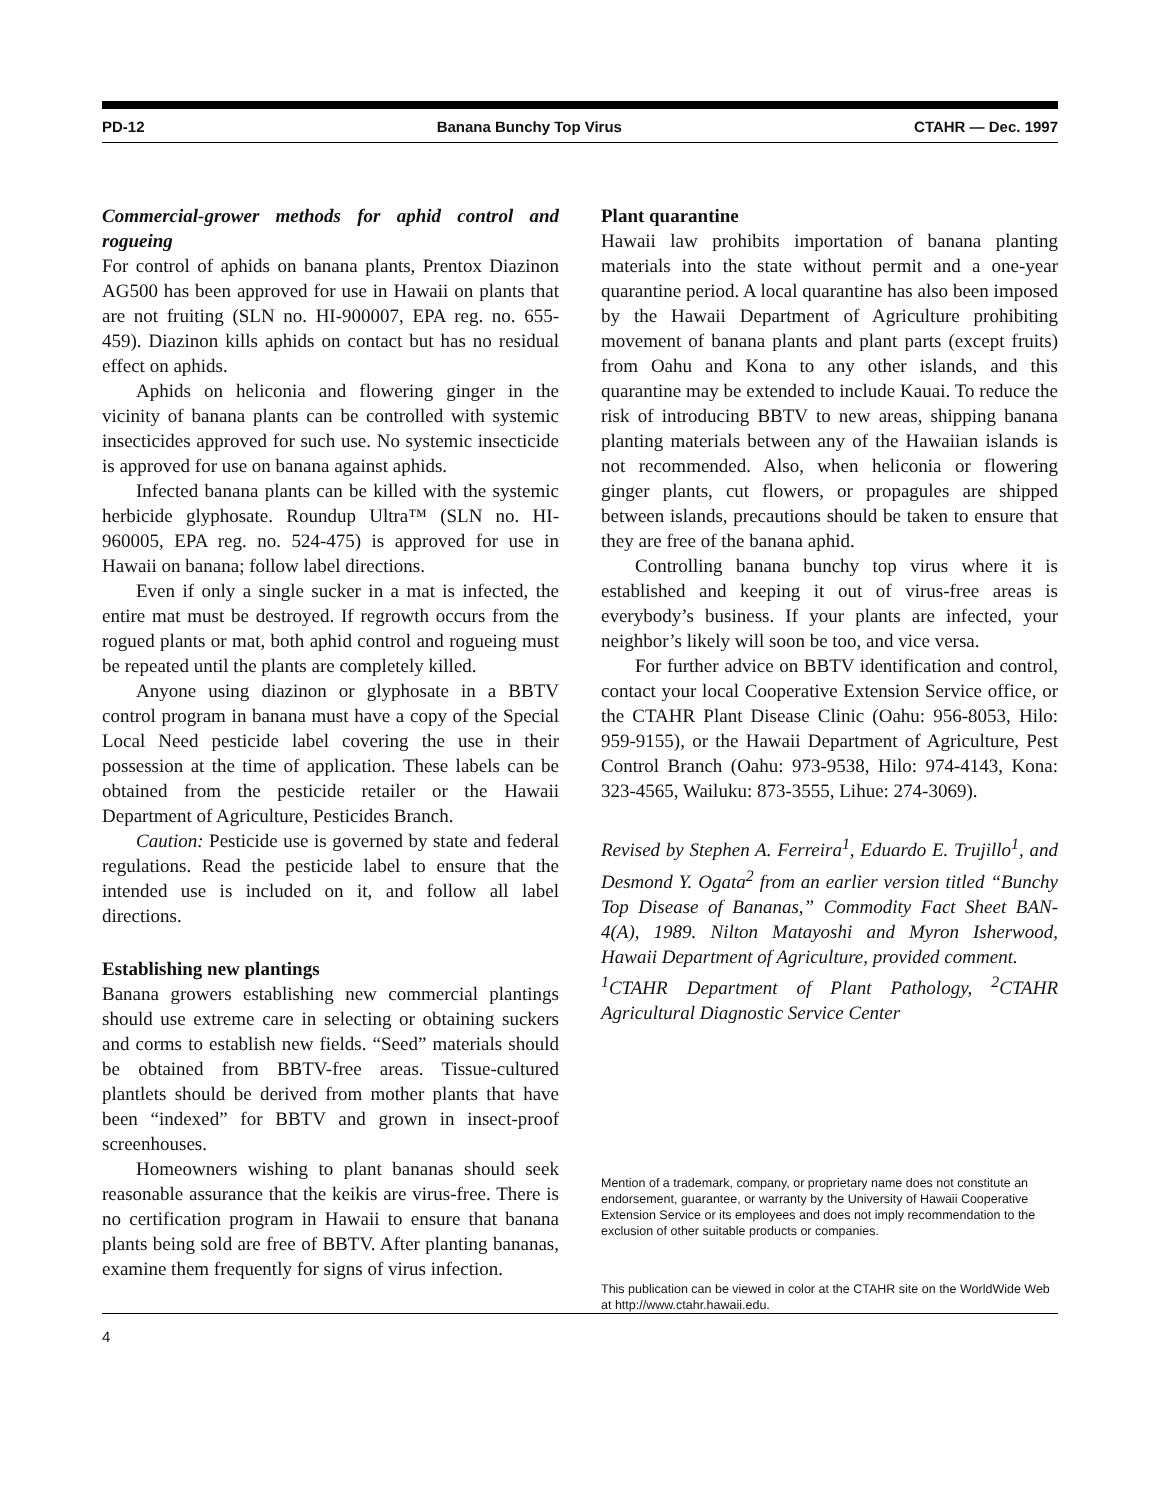PD-12 Banana Bunchy Top Virus CTAHR — Dec. 1997
Commercial-grower methods for aphid control and rogueing
For control of aphids on banana plants, Prentox Diazinon AG500 has been approved for use in Hawaii on plants that are not fruiting (SLN no. HI-900007, EPA reg. no. 655-459). Diazinon kills aphids on contact but has no residual effect on aphids.
Aphids on heliconia and flowering ginger in the vicinity of banana plants can be controlled with systemic insecticides approved for such use. No systemic insecticide is approved for use on banana against aphids.
Infected banana plants can be killed with the systemic herbicide glyphosate. Roundup Ultra™ (SLN no. HI-960005, EPA reg. no. 524-475) is approved for use in Hawaii on banana; follow label directions.
Even if only a single sucker in a mat is infected, the entire mat must be destroyed. If regrowth occurs from the rogued plants or mat, both aphid control and rogueing must be repeated until the plants are completely killed.
Anyone using diazinon or glyphosate in a BBTV control program in banana must have a copy of the Special Local Need pesticide label covering the use in their possession at the time of application. These labels can be obtained from the pesticide retailer or the Hawaii Department of Agriculture, Pesticides Branch.
Caution: Pesticide use is governed by state and federal regulations. Read the pesticide label to ensure that the intended use is included on it, and follow all label directions.
Establishing new plantings
Banana growers establishing new commercial plantings should use extreme care in selecting or obtaining suckers and corms to establish new fields. “Seed” materials should be obtained from BBTV-free areas. Tissue-cultured plantlets should be derived from mother plants that have been “indexed” for BBTV and grown in insect-proof screenhouses.
Homeowners wishing to plant bananas should seek reasonable assurance that the keikis are virus-free. There is no certification program in Hawaii to ensure that banana plants being sold are free of BBTV. After planting bananas, examine them frequently for signs of virus infection.
Plant quarantine
Hawaii law prohibits importation of banana planting materials into the state without permit and a one-year quarantine period. A local quarantine has also been imposed by the Hawaii Department of Agriculture prohibiting movement of banana plants and plant parts (except fruits) from Oahu and Kona to any other islands, and this quarantine may be extended to include Kauai. To reduce the risk of introducing BBTV to new areas, shipping banana planting materials between any of the Hawaiian islands is not recommended. Also, when heliconia or flowering ginger plants, cut flowers, or propagules are shipped between islands, precautions should be taken to ensure that they are free of the banana aphid.
Controlling banana bunchy top virus where it is established and keeping it out of virus-free areas is everybody’s business. If your plants are infected, your neighbor’s likely will soon be too, and vice versa.
For further advice on BBTV identification and control, contact your local Cooperative Extension Service office, or the CTAHR Plant Disease Clinic (Oahu: 956-8053, Hilo: 959-9155), or the Hawaii Department of Agriculture, Pest Control Branch (Oahu: 973-9538, Hilo: 974-4143, Kona: 323-4565, Wailuku: 873-3555, Lihue: 274-3069).
Revised by Stephen A. Ferreira<sup>1</sup>, Eduardo E. Trujillo<sup>1</sup>, and Desmond Y. Ogata<sup>2</sup> from an earlier version titled “Bunchy Top Disease of Bananas,” Commodity Fact Sheet BAN-4(A), 1989. Nilton Matayoshi and Myron Isherwood, Hawaii Department of Agriculture, provided comment.
<sup>1</sup> CTAHR Department of Plant Pathology, <sup>2</sup>CTAHR Agricultural Diagnostic Service Center
Mention of a trademark, company, or proprietary name does not constitute an endorsement, guarantee, or warranty by the University of Hawaii Cooperative Extension Service or its employees and does not imply recommendation to the exclusion of other suitable products or companies.
This publication can be viewed in color at the CTAHR site on the WorldWide Web at http://www.ctahr.hawaii.edu.
4